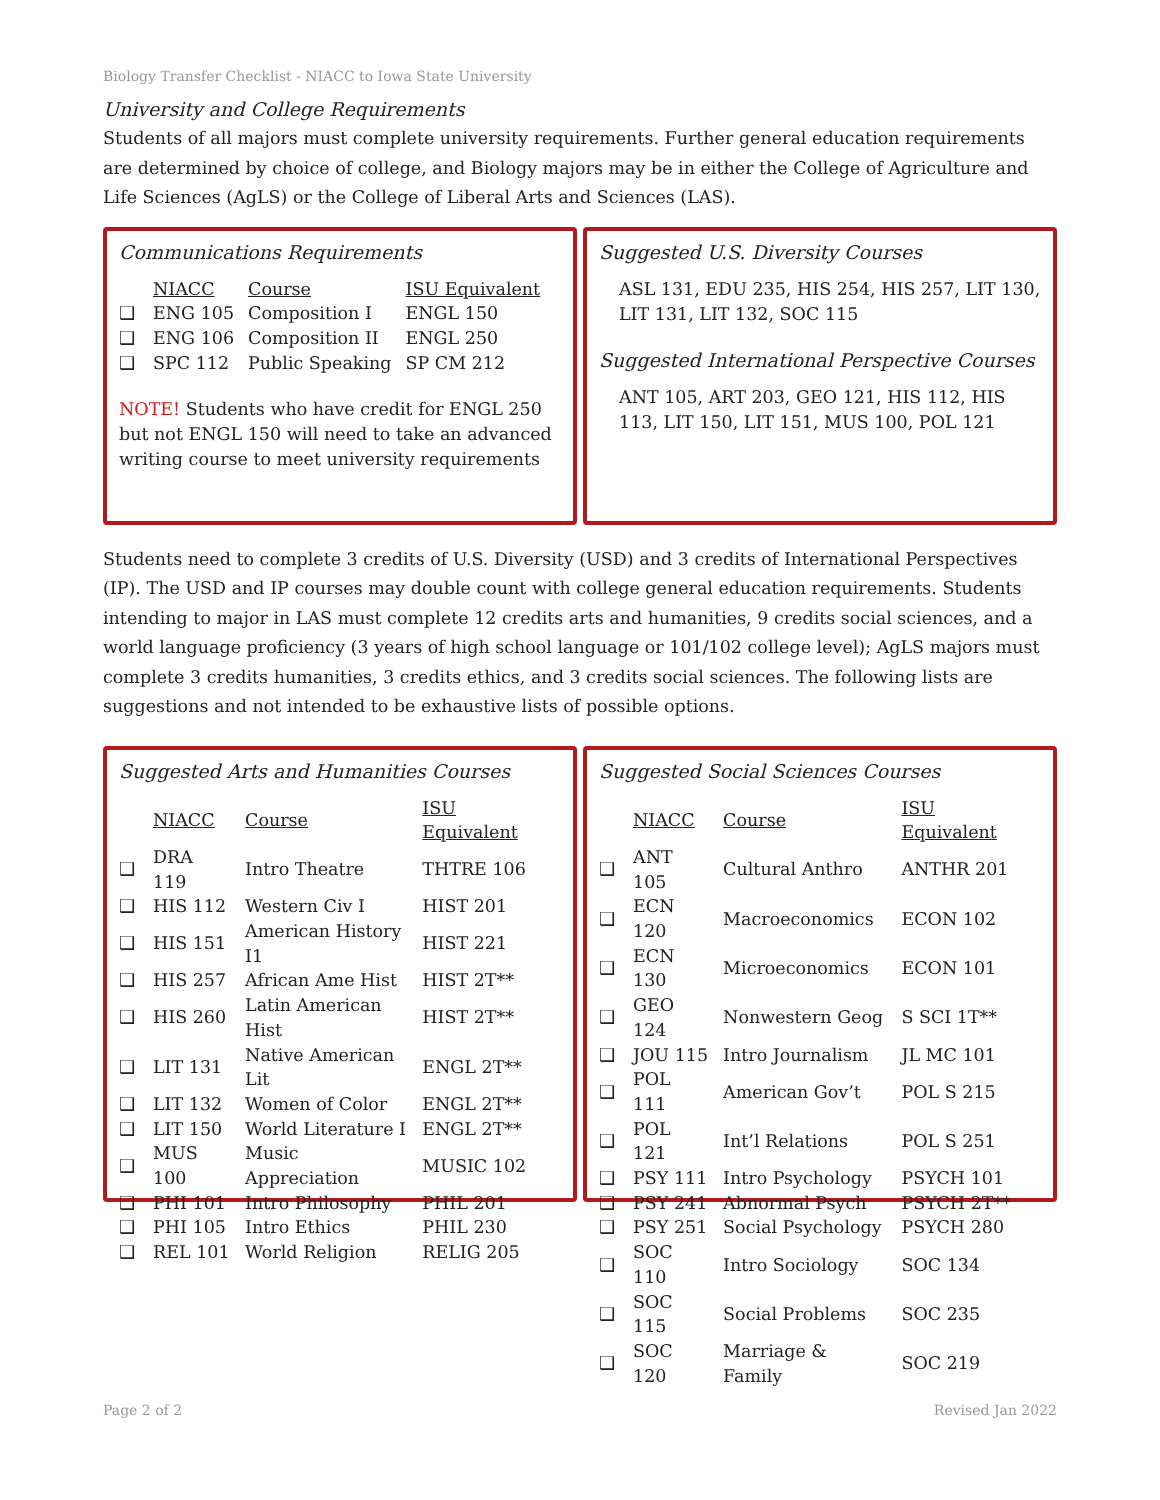Biology Transfer Checklist - NIACC to Iowa State University
University and College Requirements
Students of all majors must complete university requirements. Further general education requirements are determined by choice of college, and Biology majors may be in either the College of Agriculture and Life Sciences (AgLS) or the College of Liberal Arts and Sciences (LAS).
Communications Requirements
| | NIACC | Course | ISU Equivalent |
| --- | --- | --- | --- |
| ❑ | ENG 105 | Composition I | ENGL 150 |
| ❑ | ENG 106 | Composition II | ENGL 250 |
| ❑ | SPC 112 | Public Speaking | SP CM 212 |
NOTE! Students who have credit for ENGL 250 but not ENGL 150 will need to take an advanced writing course to meet university requirements
Suggested U.S. Diversity Courses
ASL 131, EDU 235, HIS 254, HIS 257, LIT 130, LIT 131, LIT 132, SOC 115
Suggested International Perspective Courses
ANT 105, ART 203, GEO 121, HIS 112, HIS 113, LIT 150, LIT 151, MUS 100, POL 121
Students need to complete 3 credits of U.S. Diversity (USD) and 3 credits of International Perspectives (IP). The USD and IP courses may double count with college general education requirements. Students intending to major in LAS must complete 12 credits arts and humanities, 9 credits social sciences, and a world language proficiency (3 years of high school language or 101/102 college level); AgLS majors must complete 3 credits humanities, 3 credits ethics, and 3 credits social sciences. The following lists are suggestions and not intended to be exhaustive lists of possible options.
Suggested Arts and Humanities Courses
| | NIACC | Course | ISU Equivalent |
| --- | --- | --- | --- |
| ❑ | DRA 119 | Intro Theatre | THTRE 106 |
| ❑ | HIS 112 | Western Civ I | HIST 201 |
| ❑ | HIS 151 | American History I1 | HIST 221 |
| ❑ | HIS 257 | African Ame Hist | HIST 2T** |
| ❑ | HIS 260 | Latin American Hist | HIST 2T** |
| ❑ | LIT 131 | Native American Lit | ENGL 2T** |
| ❑ | LIT 132 | Women of Color | ENGL 2T** |
| ❑ | LIT 150 | World Literature I | ENGL 2T** |
| ❑ | MUS 100 | Music Appreciation | MUSIC 102 |
| ❑ | PHI 101 | Intro Philosophy | PHIL 201 |
| ❑ | PHI 105 | Intro Ethics | PHIL 230 |
| ❑ | REL 101 | World Religion | RELIG 205 |
Suggested Social Sciences Courses
| | NIACC | Course | ISU Equivalent |
| --- | --- | --- | --- |
| ❑ | ANT 105 | Cultural Anthro | ANTHR 201 |
| ❑ | ECN 120 | Macroeconomics | ECON 102 |
| ❑ | ECN 130 | Microeconomics | ECON 101 |
| ❑ | GEO 124 | Nonwestern Geog | S SCI 1T** |
| ❑ | JOU 115 | Intro Journalism | JL MC 101 |
| ❑ | POL 111 | American Gov’t | POL S 215 |
| ❑ | POL 121 | Int’l Relations | POL S 251 |
| ❑ | PSY 111 | Intro Psychology | PSYCH 101 |
| ❑ | PSY 241 | Abnormal Psych | PSYCH 2T** |
| ❑ | PSY 251 | Social Psychology | PSYCH 280 |
| ❑ | SOC 110 | Intro Sociology | SOC 134 |
| ❑ | SOC 115 | Social Problems | SOC 235 |
| ❑ | SOC 120 | Marriage & Family | SOC 219 |
Page 2 of 2 Revised Jan 2022